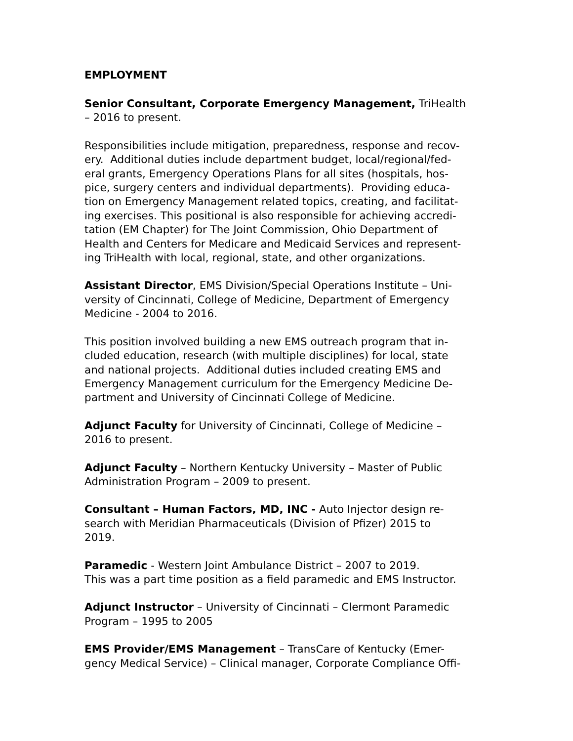EMPLOYMENT
Senior Consultant, Corporate Emergency Management, TriHealth
– 2016 to present.
Responsibilities include mitigation, preparedness, response and recov-
ery. Additional duties include department budget, local/regional/fed-
eral grants, Emergency Operations Plans for all sites (hospitals, hos-
pice, surgery centers and individual departments). Providing educa-
tion on Emergency Management related topics, creating, and facilitat-
ing exercises. This positional is also responsible for achieving accredi-
tation (EM Chapter) for The Joint Commission, Ohio Department of
Health and Centers for Medicare and Medicaid Services and represent-
ing TriHealth with local, regional, state, and other organizations.
Assistant Director, EMS Division/Special Operations Institute – Uni-
versity of Cincinnati, College of Medicine, Department of Emergency
Medicine - 2004 to 2016.
This position involved building a new EMS outreach program that in-
cluded education, research (with multiple disciplines) for local, state
and national projects. Additional duties included creating EMS and
Emergency Management curriculum for the Emergency Medicine De-
partment and University of Cincinnati College of Medicine.
Adjunct Faculty for University of Cincinnati, College of Medicine –
2016 to present.
Adjunct Faculty – Northern Kentucky University – Master of Public
Administration Program – 2009 to present.
Consultant – Human Factors, MD, INC - Auto Injector design re-
search with Meridian Pharmaceuticals (Division of Pfizer) 2015 to
2019.
Paramedic - Western Joint Ambulance District – 2007 to 2019.
This was a part time position as a field paramedic and EMS Instructor.
Adjunct Instructor – University of Cincinnati – Clermont Paramedic
Program – 1995 to 2005
EMS Provider/EMS Management – TransCare of Kentucky (Emer-
gency Medical Service) – Clinical manager, Corporate Compliance Offi-